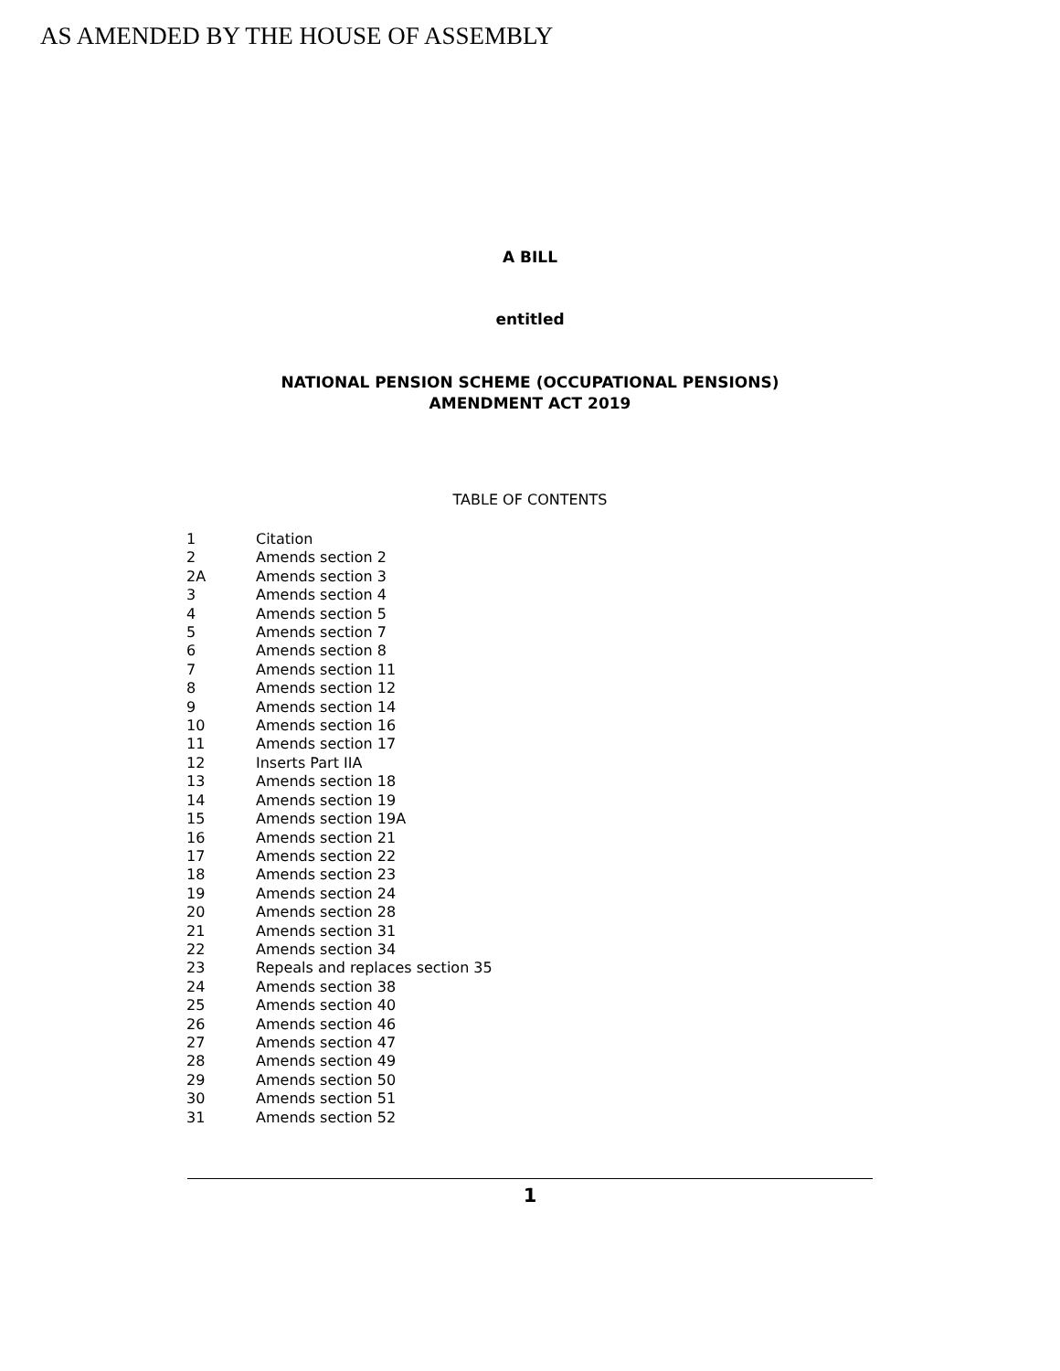AS AMENDED BY THE HOUSE OF ASSEMBLY
A BILL
entitled
NATIONAL PENSION SCHEME (OCCUPATIONAL PENSIONS)
AMENDMENT ACT 2019
TABLE OF CONTENTS
| 1 | Citation |
| 2 | Amends section 2 |
| 2A | Amends section 3 |
| 3 | Amends section 4 |
| 4 | Amends section 5 |
| 5 | Amends section 7 |
| 6 | Amends section 8 |
| 7 | Amends section 11 |
| 8 | Amends section 12 |
| 9 | Amends section 14 |
| 10 | Amends section 16 |
| 11 | Amends section 17 |
| 12 | Inserts Part IIA |
| 13 | Amends section 18 |
| 14 | Amends section 19 |
| 15 | Amends section 19A |
| 16 | Amends section 21 |
| 17 | Amends section 22 |
| 18 | Amends section 23 |
| 19 | Amends section 24 |
| 20 | Amends section 28 |
| 21 | Amends section 31 |
| 22 | Amends section 34 |
| 23 | Repeals and replaces section 35 |
| 24 | Amends section 38 |
| 25 | Amends section 40 |
| 26 | Amends section 46 |
| 27 | Amends section 47 |
| 28 | Amends section 49 |
| 29 | Amends section 50 |
| 30 | Amends section 51 |
| 31 | Amends section 52 |
1